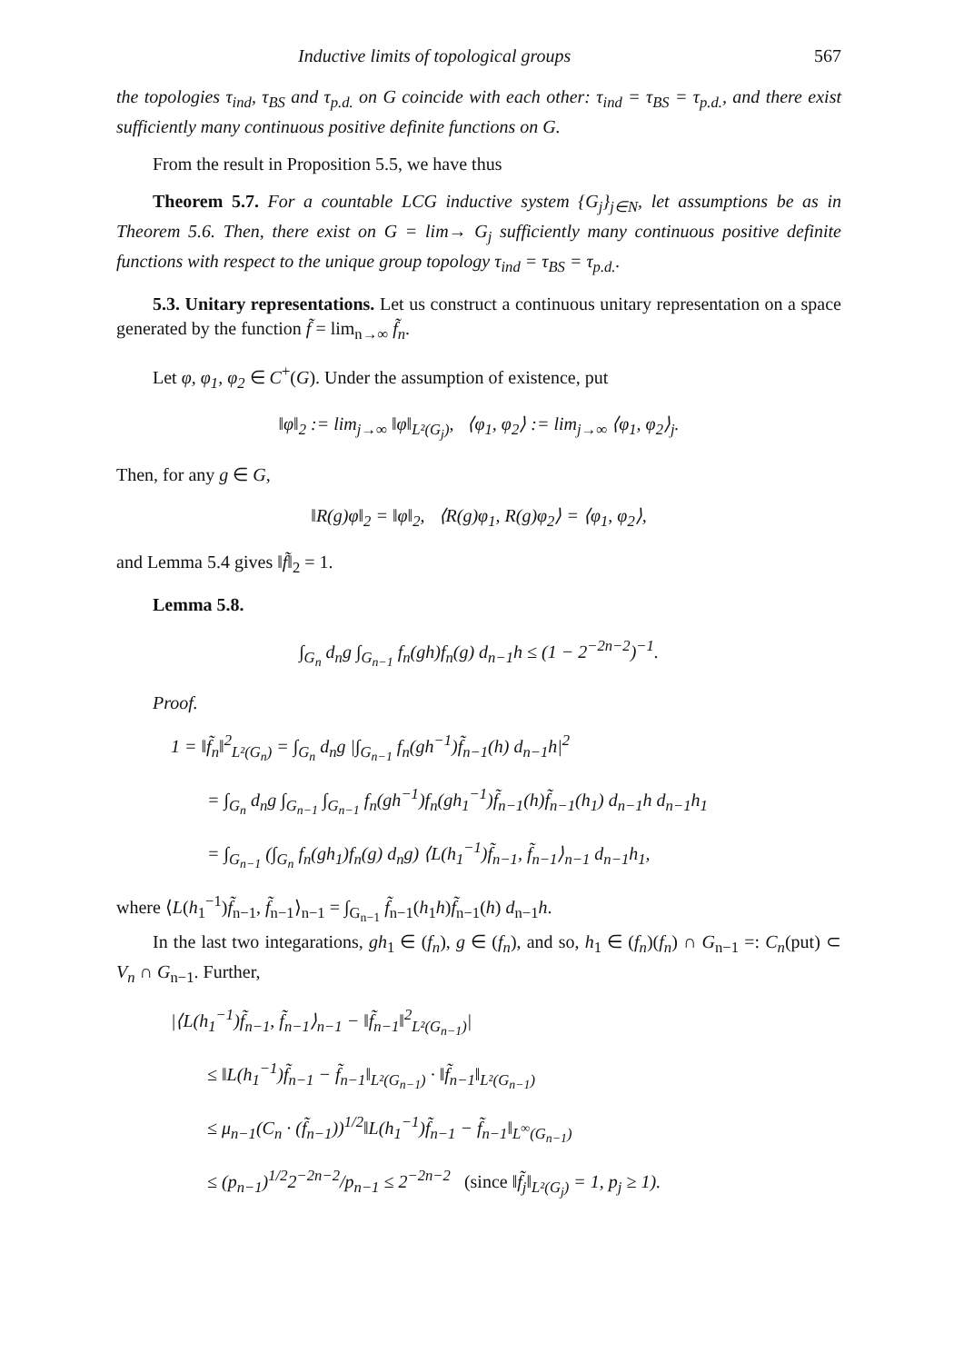Inductive limits of topological groups 567
the topologies τ<sub>ind</sub>, τ<sub>BS</sub> and τ<sub>p.d.</sub> on G coincide with each other: τ<sub>ind</sub> = τ<sub>BS</sub> = τ<sub>p.d.</sub>, and there exist sufficiently many continuous positive definite functions on G.
From the result in Proposition 5.5, we have thus
Theorem 5.7. For a countable LCG inductive system {G<sub>j</sub>}<sub>j∈N</sub>, let assumptions be as in Theorem 5.6. Then, there exist on G = lim→ G<sub>j</sub> sufficiently many continuous positive definite functions with respect to the unique group topology τ<sub>ind</sub> = τ<sub>BS</sub> = τ<sub>p.d.</sub>.
5.3. Unitary representations. Let us construct a continuous unitary representation on a space generated by the function f̃ = lim<sub>n→∞</sub> f̃<sub>n</sub>.
Let φ, φ<sub>1</sub>, φ<sub>2</sub> ∈ C<sup>+</sup>(G). Under the assumption of existence, put
‖φ‖<sub>2</sub> := lim<sub>j→∞</sub> ‖φ‖<sub>L²(G<sub>j</sub>)</sub>, ⟨φ<sub>1</sub>, φ<sub>2</sub>⟩ := lim<sub>j→∞</sub> ⟨φ<sub>1</sub>, φ<sub>2</sub>⟩<sub>j</sub>.
Then, for any g ∈ G,
‖R(g)φ‖<sub>2</sub> = ‖φ‖<sub>2</sub>, ⟨R(g)φ<sub>1</sub>, R(g)φ<sub>2</sub>⟩ = ⟨φ<sub>1</sub>, φ<sub>2</sub>⟩,
and Lemma 5.4 gives ‖f̃‖<sub>2</sub> = 1.
Lemma 5.8.
∫<sub>G<sub>n</sub></sub> d<sub>n</sub>g ∫<sub>G<sub>n−1</sub></sub> f<sub>n</sub>(gh)f<sub>n</sub>(g) d<sub>n−1</sub>h ≤ (1 − 2<sup>−2n−2</sup>)<sup>−1</sup>.
Proof.
1 = ‖f̃<sub>n</sub>‖<sup>2</sup><sub>L²(G<sub>n</sub>)</sub> = ∫<sub>G<sub>n</sub></sub> d<sub>n</sub>g |∫<sub>G<sub>n−1</sub></sub> f<sub>n</sub>(gh<sup>−1</sup>)f̃<sub>n−1</sub>(h) d<sub>n−1</sub>h|<sup>2</sup>
= ∫<sub>G<sub>n</sub></sub> d<sub>n</sub>g ∫<sub>G<sub>n−1</sub></sub> ∫<sub>G<sub>n−1</sub></sub> f<sub>n</sub>(gh<sup>−1</sup>)f<sub>n</sub>(gh<sub>1</sub><sup>−1</sup>)f̃<sub>n−1</sub>(h)f̃<sub>n−1</sub>(h<sub>1</sub>) d<sub>n−1</sub>h d<sub>n−1</sub>h<sub>1</sub>
= ∫<sub>G<sub>n−1</sub></sub> (∫<sub>G<sub>n</sub></sub> f<sub>n</sub>(gh<sub>1</sub>)f<sub>n</sub>(g) d<sub>n</sub>g) ⟨L(h<sub>1</sub><sup>−1</sup>)f̃<sub>n−1</sub>, f̃<sub>n−1</sub>⟩<sub>n−1</sub> d<sub>n−1</sub>h<sub>1</sub>,
where ⟨L(h<sub>1</sub><sup>−1</sup>)f̃<sub>n−1</sub>, f̃<sub>n−1</sub>⟩<sub>n−1</sub> = ∫<sub>G<sub>n−1</sub></sub> f̃<sub>n−1</sub>(h<sub>1</sub>h)f̃<sub>n−1</sub>(h) d<sub>n−1</sub>h.
In the last two integarations, gh<sub>1</sub> ∈ (f<sub>n</sub>), g ∈ (f<sub>n</sub>), and so, h<sub>1</sub> ∈ (f<sub>n</sub>)(f<sub>n</sub>) ∩ G<sub>n−1</sub> =: C<sub>n</sub>(put) ⊂ V<sub>n</sub> ∩ G<sub>n−1</sub>. Further,
|⟨L(h<sub>1</sub><sup>−1</sup>)f̃<sub>n−1</sub>, f̃<sub>n−1</sub>⟩<sub>n−1</sub> − ‖f̃<sub>n−1</sub>‖<sup>2</sup><sub>L²(G<sub>n−1</sub>)</sub>|
≤ ‖L(h<sub>1</sub><sup>−1</sup>)f̃<sub>n−1</sub> − f̃<sub>n−1</sub>‖<sub>L²(G<sub>n−1</sub>)</sub> · ‖f̃<sub>n−1</sub>‖<sub>L²(G<sub>n−1</sub>)</sub>
≤ μ<sub>n−1</sub>(C<sub>n</sub> · (f̃<sub>n−1</sub>))<sup>1/2</sup>‖L(h<sub>1</sub><sup>−1</sup>)f̃<sub>n−1</sub> − f̃<sub>n−1</sub>‖<sub>L<sup>∞</sup>(G<sub>n−1</sub>)</sub>
≤ (p<sub>n−1</sub>)<sup>1/2</sup>2<sup>−2n−2</sup>/p<sub>n−1</sub> ≤ 2<sup>−2n−2</sup> (since ‖f̃<sub>j</sub>‖<sub>L²(G<sub>j</sub>)</sub> = 1, p<sub>j</sub> ≥ 1).